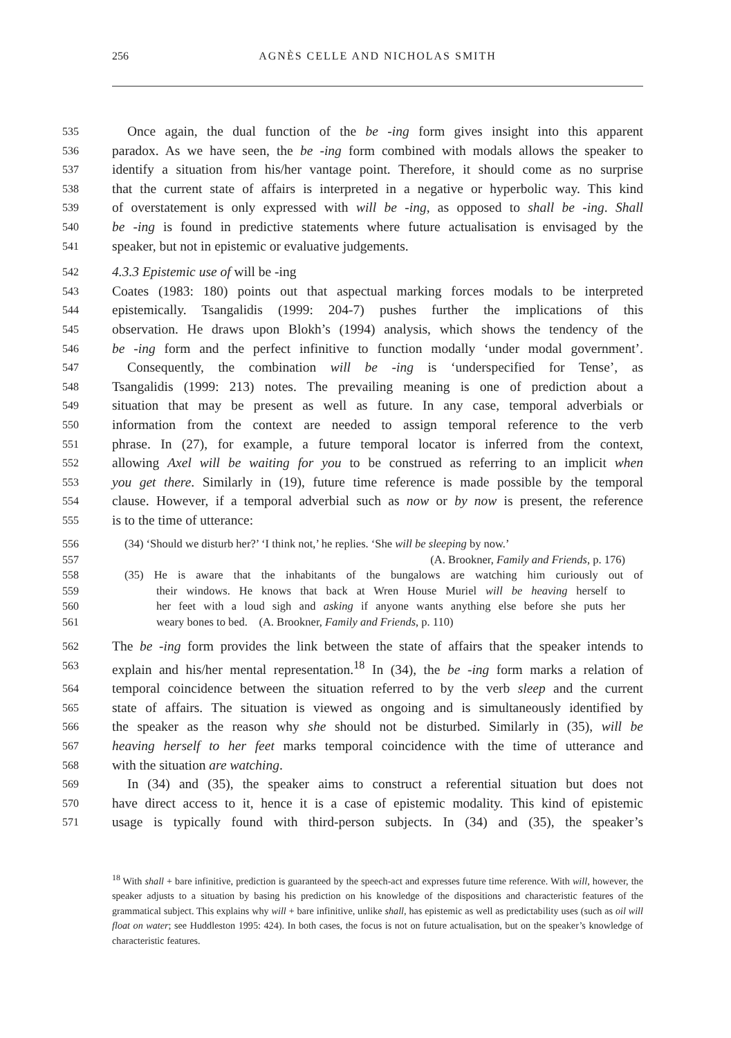256 AGNÈS CELLE AND NICHOLAS SMITH
535 Once again, the dual function of the be -ing form gives insight into this apparent
536 paradox. As we have seen, the be -ing form combined with modals allows the speaker to
537 identify a situation from his/her vantage point. Therefore, it should come as no surprise
538 that the current state of affairs is interpreted in a negative or hyperbolic way. This kind
539 of overstatement is only expressed with will be -ing, as opposed to shall be -ing. Shall
540 be -ing is found in predictive statements where future actualisation is envisaged by the
541 speaker, but not in epistemic or evaluative judgements.
542 4.3.3 Epistemic use of will be -ing
543 Coates (1983: 180) points out that aspectual marking forces modals to be interpreted
544 epistemically. Tsangalidis (1999: 204-7) pushes further the implications of this
545 observation. He draws upon Blokh’s (1994) analysis, which shows the tendency of the
546 be -ing form and the perfect infinitive to function modally ‘under modal government’.
547 Consequently, the combination will be -ing is ‘underspecified for Tense’, as
548 Tsangalidis (1999: 213) notes. The prevailing meaning is one of prediction about a
549 situation that may be present as well as future. In any case, temporal adverbials or
550 information from the context are needed to assign temporal reference to the verb
551 phrase. In (27), for example, a future temporal locator is inferred from the context,
552 allowing Axel will be waiting for you to be construed as referring to an implicit when
553 you get there. Similarly in (19), future time reference is made possible by the temporal
554 clause. However, if a temporal adverbial such as now or by now is present, the reference
555 is to the time of utterance:
556 (34) ‘Should we disturb her?’ ‘I think not,’ he replies. ‘She will be sleeping by now.’
557 (A. Brookner, Family and Friends, p. 176)
558 (35) He is aware that the inhabitants of the bungalows are watching him curiously out of
559 their windows. He knows that back at Wren House Muriel will be heaving herself to
560 her feet with a loud sigh and asking if anyone wants anything else before she puts her
561 weary bones to bed. (A. Brookner, Family and Friends, p. 110)
562 The be -ing form provides the link between the state of affairs that the speaker intends to
563 explain and his/her mental representation.<sup>18</sup> In (34), the be -ing form marks a relation of
564 temporal coincidence between the situation referred to by the verb sleep and the current
565 state of affairs. The situation is viewed as ongoing and is simultaneously identified by
566 the speaker as the reason why she should not be disturbed. Similarly in (35), will be
567 heaving herself to her feet marks temporal coincidence with the time of utterance and
568 with the situation are watching.
569 In (34) and (35), the speaker aims to construct a referential situation but does not
570 have direct access to it, hence it is a case of epistemic modality. This kind of epistemic
571 usage is typically found with third-person subjects. In (34) and (35), the speaker’s
<sup>18</sup> With shall + bare infinitive, prediction is guaranteed by the speech-act and expresses future time reference. With will, however, the speaker adjusts to a situation by basing his prediction on his knowledge of the dispositions and characteristic features of the grammatical subject. This explains why will + bare infinitive, unlike shall, has epistemic as well as predictability uses (such as oil will float on water; see Huddleston 1995: 424). In both cases, the focus is not on future actualisation, but on the speaker’s knowledge of characteristic features.